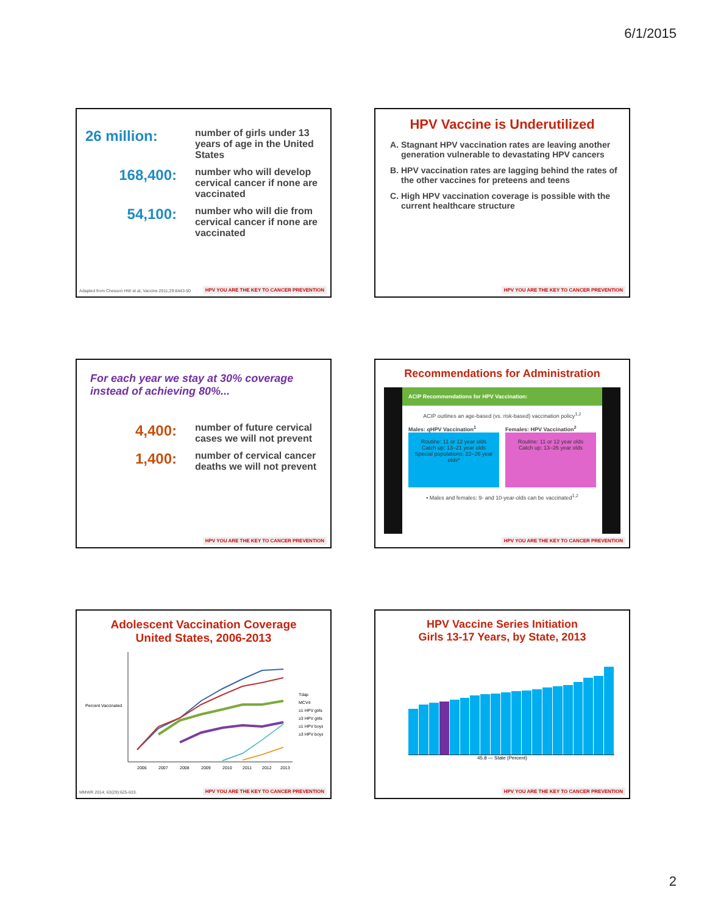6/1/2015
26 million:
number of girls under 13 years of age in the United States
168,400:
number who will develop cervical cancer if none are vaccinated
54,100:
number who will die from cervical cancer if none are vaccinated
Adapted from Chesson HW et al, Vaccine 2011;29:8443-50
HPV YOU ARE THE KEY TO CANCER PREVENTION
HPV Vaccine is Underutilized
A. Stagnant HPV vaccination rates are leaving another generation vulnerable to devastating HPV cancers
B. HPV vaccination rates are lagging behind the rates of the other vaccines for preteens and teens
C. High HPV vaccination coverage is possible with the current healthcare structure
HPV YOU ARE THE KEY TO CANCER PREVENTION
For each year we stay at 30% coverage instead of achieving 80%...
4,400:
number of future cervical cases we will not prevent
1,400:
number of cervical cancer deaths we will not prevent
HPV YOU ARE THE KEY TO CANCER PREVENTION
Recommendations for Administration
ACIP Recommendations for HPV Vaccination:
ACIP outlines an age-based (vs. risk-based) vaccination policy<sup>1,2</sup>
Males: qHPV Vaccination<sup>1</sup>
Routine: 11 or 12 year olds
Catch up: 13–21 year olds
Special populations: 22–26 year olds*
Females: HPV Vaccination<sup>2</sup>
Routine: 11 or 12 year olds
Catch up: 13–26 year olds
• Males and females: 9- and 10-year-olds can be vaccinated<sup>1,2</sup>
HPV YOU ARE THE KEY TO CANCER PREVENTION
Adolescent Vaccination Coverage
United States, 2006-2013
Percent Vaccinated
2006
2007
2008
2009
2010
2011
2012
2013
Tdap
MCV4
≥1 HPV girls
≥3 HPV girls
≥1 HPV boys
≥3 HPV boys
MMWR 2014; 63(29):625-633.
HPV YOU ARE THE KEY TO CANCER PREVENTION
HPV Vaccine Series Initiation
Girls 13-17 Years, by State, 2013
45.8 — State (Percent)
HPV YOU ARE THE KEY TO CANCER PREVENTION
2